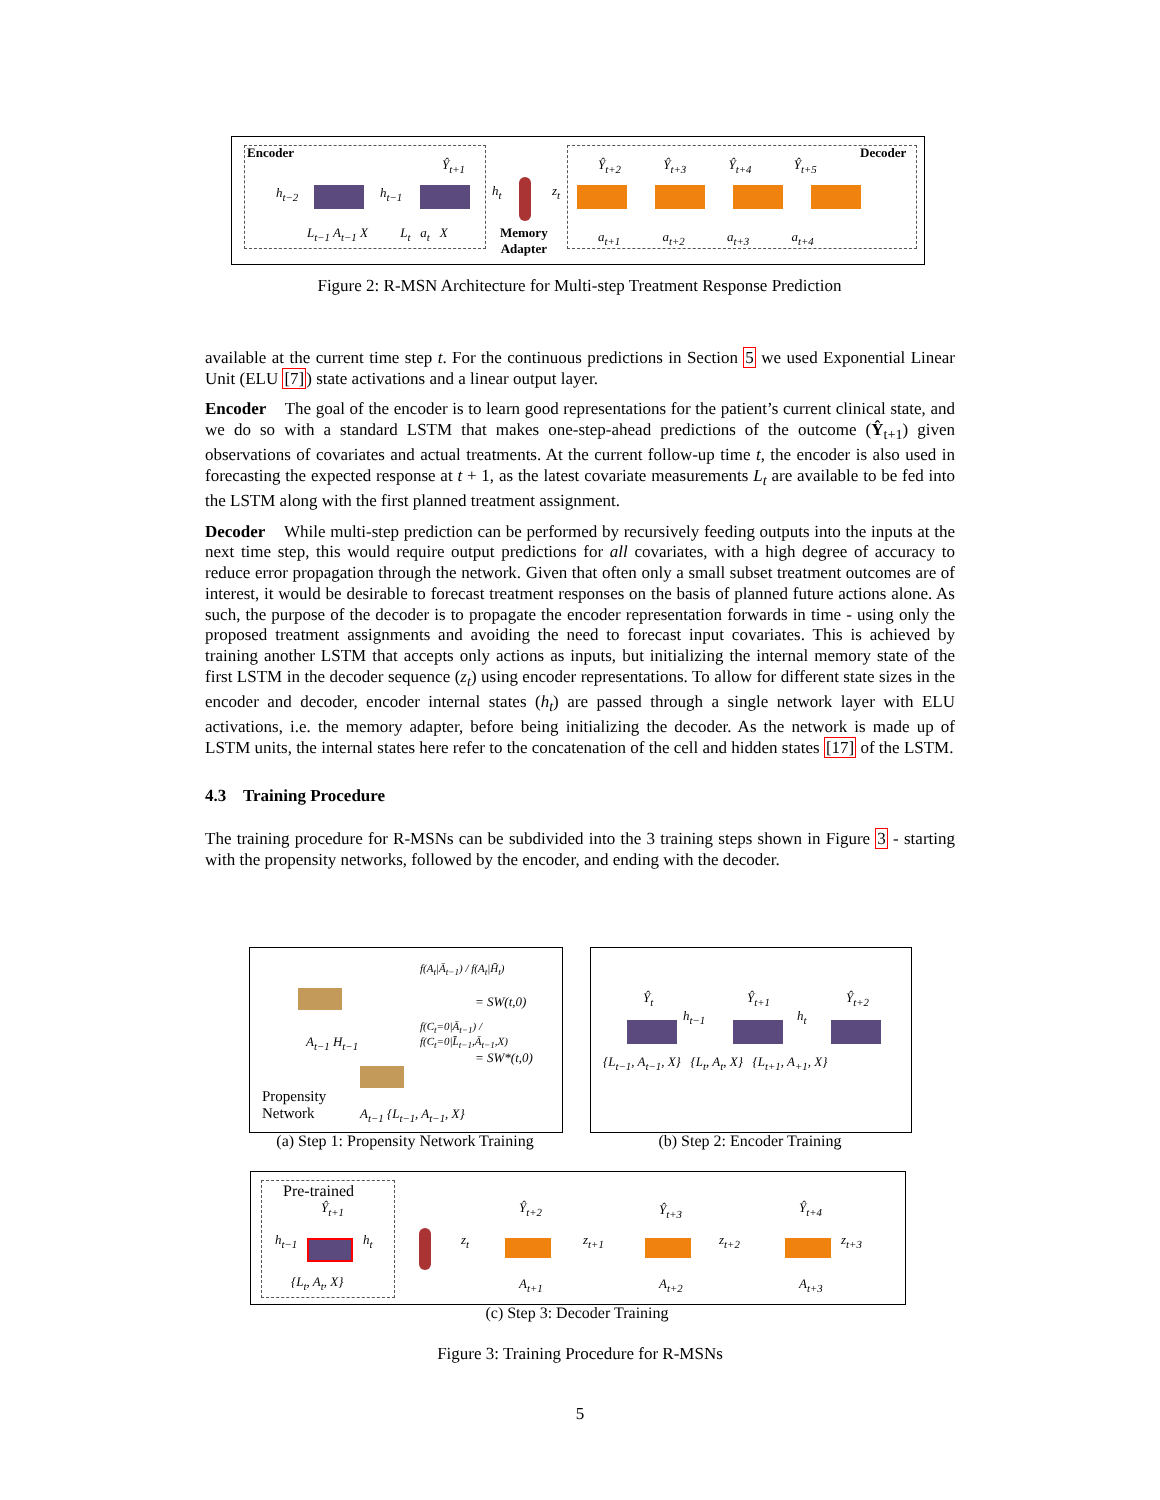Encoder Decoder
h<sub>t−2</sub> h<sub>t−1</sub> h<sub>t</sub> z<sub>t</sub>
Ŷ<sub>t+1</sub>
Ŷ<sub>t+2</sub> Ŷ<sub>t+3</sub> Ŷ<sub>t+4</sub> Ŷ<sub>t+5</sub>
L<sub>t−1</sub> A<sub>t−1</sub> X L<sub>t</sub> a<sub>t</sub> X
a<sub>t+1</sub> a<sub>t+2</sub> a<sub>t+3</sub> a<sub>t+4</sub>
Memory
Adapter
Figure 2: R-MSN Architecture for Multi-step Treatment Response Prediction
available at the current time step t. For the continuous predictions in Section 5 we used Exponential Linear Unit (ELU [7]) state activations and a linear output layer.
Encoder The goal of the encoder is to learn good representations for the patient’s current clinical state, and we do so with a standard LSTM that makes one-step-ahead predictions of the outcome (Ŷ<sub>t+1</sub>) given observations of covariates and actual treatments. At the current follow-up time t, the encoder is also used in forecasting the expected response at t + 1, as the latest covariate measurements L<sub>t</sub> are available to be fed into the LSTM along with the first planned treatment assignment.
Decoder While multi-step prediction can be performed by recursively feeding outputs into the inputs at the next time step, this would require output predictions for all covariates, with a high degree of accuracy to reduce error propagation through the network. Given that often only a small subset treatment outcomes are of interest, it would be desirable to forecast treatment responses on the basis of planned future actions alone. As such, the purpose of the decoder is to propagate the encoder representation forwards in time - using only the proposed treatment assignments and avoiding the need to forecast input covariates. This is achieved by training another LSTM that accepts only actions as inputs, but initializing the internal memory state of the first LSTM in the decoder sequence (z<sub>t</sub>) using encoder representations. To allow for different state sizes in the encoder and decoder, encoder internal states (h<sub>t</sub>) are passed through a single network layer with ELU activations, i.e. the memory adapter, before being initializing the decoder. As the network is made up of LSTM units, the internal states here refer to the concatenation of the cell and hidden states [17] of the LSTM.
4.3 Training Procedure
The training procedure for R-MSNs can be subdivided into the 3 training steps shown in Figure 3 - starting with the propensity networks, followed by the encoder, and ending with the decoder.
f(A<sub>t</sub>|Ā<sub>t−1</sub>) / f(A<sub>t</sub>|H̄<sub>t</sub>)
= SW(t,0)
A<sub>t−1</sub> H<sub>t−1</sub>
f(C<sub>t</sub>=0|Ā<sub>t−1</sub>) / f(C<sub>t</sub>=0|L̄<sub>t−1</sub>,Ā<sub>t−1</sub>,X)
= SW*(t,0)
Propensity
Network
A<sub>t−1</sub> {L<sub>t−1</sub>, A<sub>t−1</sub>, X}
(a) Step 1: Propensity Network Training
Ŷ<sub>t</sub> Ŷ<sub>t+1</sub> Ŷ<sub>t+2</sub>
h<sub>t−1</sub> h<sub>t</sub>
{L<sub>t−1</sub>, A<sub>t−1</sub>, X} {L<sub>t</sub>, A<sub>t</sub>, X} {L<sub>t+1</sub>, A<sub>+1</sub>, X}
(b) Step 2: Encoder Training
Pre-trained
Ŷ<sub>t+1</sub>
h<sub>t−1</sub> h<sub>t</sub>
{L<sub>t</sub>, A<sub>t</sub>, X}
z<sub>t</sub>
Ŷ<sub>t+2</sub> Ŷ<sub>t+3</sub> Ŷ<sub>t+4</sub>
z<sub>t+1</sub> z<sub>t+2</sub> z<sub>t+3</sub>
A<sub>t+1</sub> A<sub>t+2</sub> A<sub>t+3</sub>
(c) Step 3: Decoder Training
Figure 3: Training Procedure for R-MSNs
5